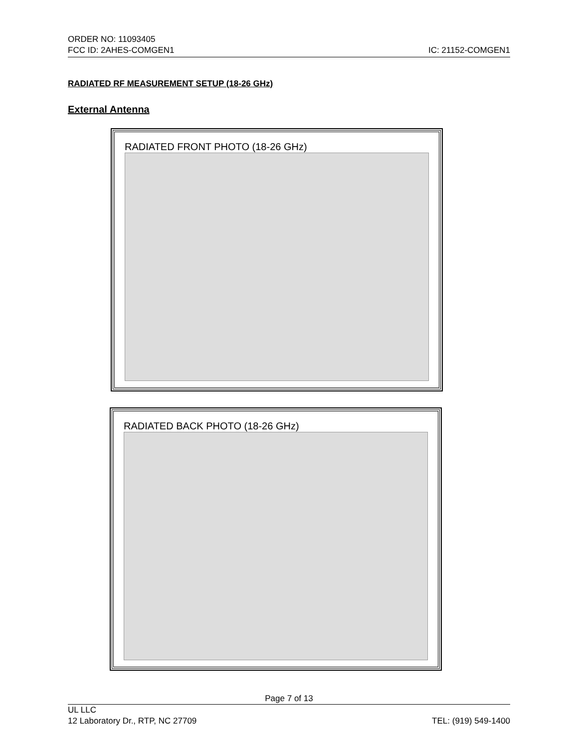ORDER NO: 11093405
FCC ID: 2AHES-COMGEN1 IC: 21152-COMGEN1
RADIATED RF MEASUREMENT SETUP (18-26 GHz)
External Antenna
RADIATED FRONT PHOTO (18-26 GHz)
RADIATED BACK PHOTO (18-26 GHz)
Page 7 of 13
UL LLC
12 Laboratory Dr., RTP, NC 27709 TEL: (919) 549-1400